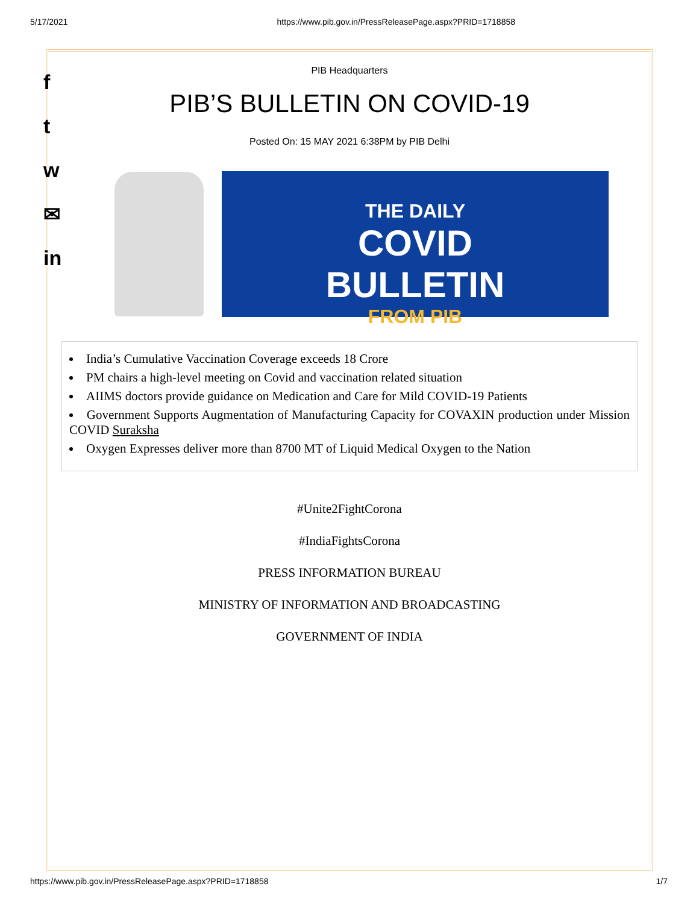5/17/2021 https://www.pib.gov.in/PressReleasePage.aspx?PRID=1718858
f
t
w
✉
in
PIB Headquarters
PIB’S BULLETIN ON COVID-19
Posted On: 15 MAY 2021 6:38PM by PIB Delhi
THE DAILY
COVID
BULLETIN
FROM PIB
India’s Cumulative Vaccination Coverage exceeds 18 Crore
PM chairs a high-level meeting on Covid and vaccination related situation
AIIMS doctors provide guidance on Medication and Care for Mild COVID-19 Patients
Government Supports Augmentation of Manufacturing Capacity for COVAXIN production under Mission COVID Suraksha
Oxygen Expresses deliver more than 8700 MT of Liquid Medical Oxygen to the Nation
#Unite2FightCorona
#IndiaFightsCorona
PRESS INFORMATION BUREAU
MINISTRY OF INFORMATION AND BROADCASTING
GOVERNMENT OF INDIA
https://www.pib.gov.in/PressReleasePage.aspx?PRID=1718858 1/7